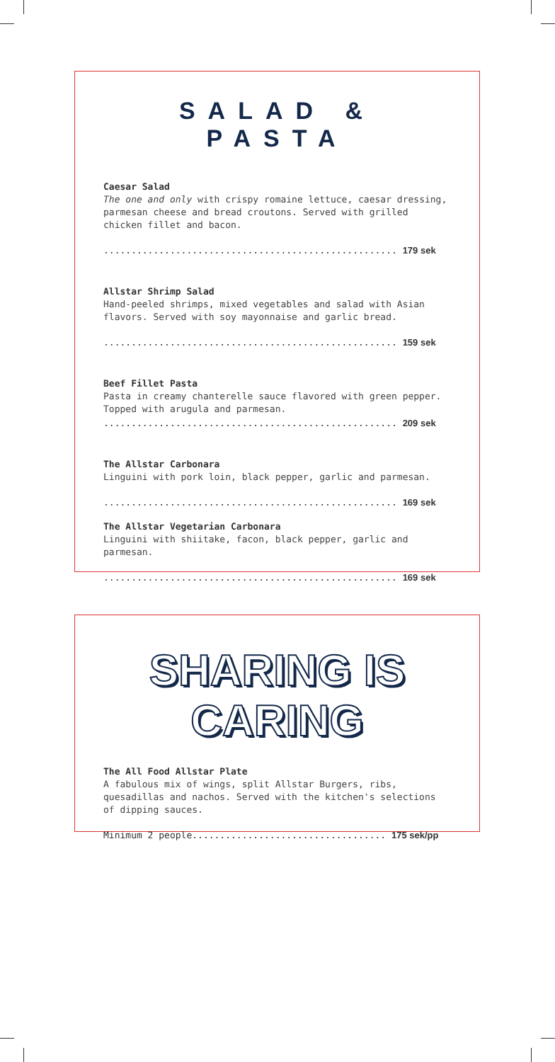SALAD & PASTA
Caesar Salad
The one and only with crispy romaine lettuce, caesar dressing, parmesan cheese and bread croutons. Served with grilled chicken fillet and bacon.
..................................................... 179 sek
Allstar Shrimp Salad
Hand-peeled shrimps, mixed vegetables and salad with Asian flavors. Served with soy mayonnaise and garlic bread.
..................................................... 159 sek
Beef Fillet Pasta
Pasta in creamy chanterelle sauce flavored with green pepper. Topped with arugula and parmesan.
..................................................... 209 sek
The Allstar Carbonara
Linguini with pork loin, black pepper, garlic and parmesan.
..................................................... 169 sek
The Allstar Vegetarian Carbonara
Linguini with shiitake, facon, black pepper, garlic and parmesan.
..................................................... 169 sek
SHARING IS CARING
The All Food Allstar Plate
A fabulous mix of wings, split Allstar Burgers, ribs, quesadillas and nachos. Served with the kitchen's selections of dipping sauces.
Minimum 2 people................................... 175 sek/pp